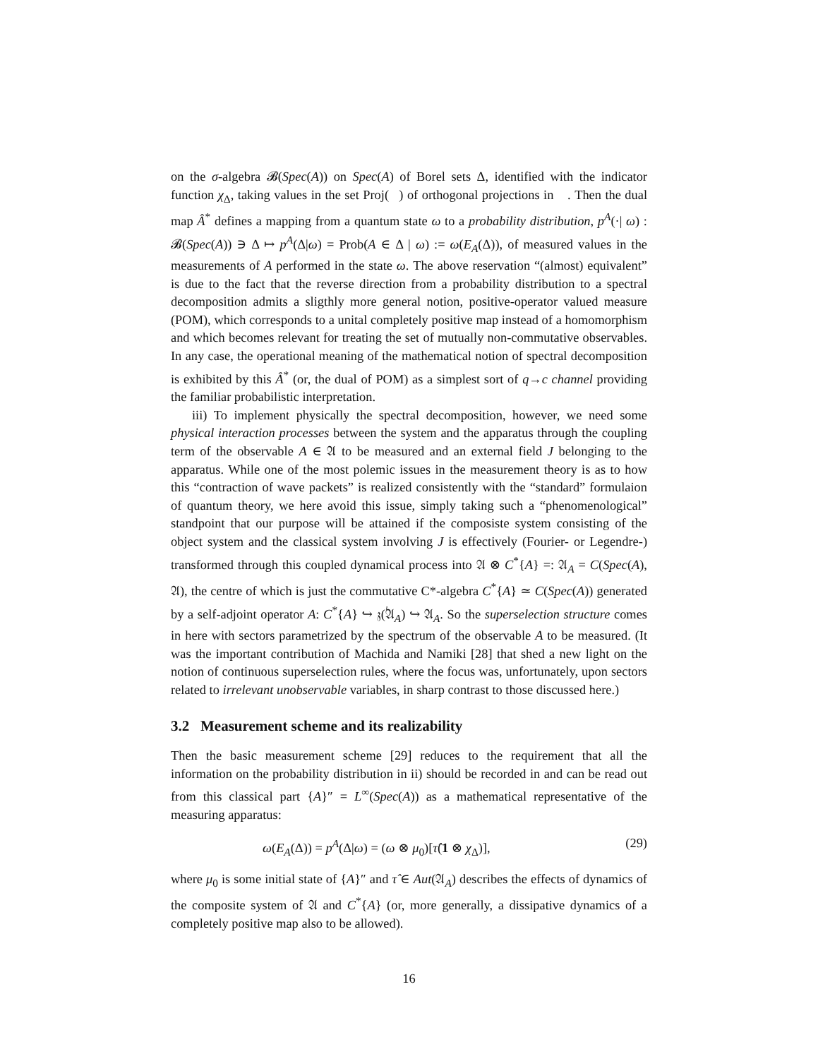on the σ-algebra 𝓑(Spec(A)) on Spec(A) of Borel sets Δ, identified with the indicator function χ<sub>Δ</sub>, taking values in the set Proj(𝔋) of orthogonal projections in 𝔋. Then the dual map Â<sup>*</sup> defines a mapping from a quantum state ω to a probability distribution, p<sup>A</sup>(·| ω) : 𝓑(Spec(A)) ∋ Δ ↦ p<sup>A</sup>(Δ|ω) = Prob(A ∈ Δ | ω) := ω(E<sub>A</sub>(Δ)), of measured values in the measurements of A performed in the state ω. The above reservation “(almost) equivalent” is due to the fact that the reverse direction from a probability distribution to a spectral decomposition admits a sligthly more general notion, positive-operator valued measure (POM), which corresponds to a unital completely positive map instead of a homomorphism and which becomes relevant for treating the set of mutually non-commutative observables. In any case, the operational meaning of the mathematical notion of spectral decomposition is exhibited by this Â<sup>*</sup> (or, the dual of POM) as a simplest sort of q→c channel providing the familiar probabilistic interpretation.
iii) To implement physically the spectral decomposition, however, we need some physical interaction processes between the system and the apparatus through the coupling term of the observable A ∈ 𝔄 to be measured and an external field J belonging to the apparatus. While one of the most polemic issues in the measurement theory is as to how this “contraction of wave packets” is realized consistently with the “standard” formulaion of quantum theory, we here avoid this issue, simply taking such a “phenomenological” standpoint that our purpose will be attained if the composiste system consisting of the object system and the classical system involving J is effectively (Fourier- or Legendre-) transformed through this coupled dynamical process into 𝔄 ⊗ C<sup>*</sup>{A} =: 𝔄<sub>A</sub> = C(Spec(A), 𝔄), the centre of which is just the commutative C*-algebra C<sup>*</sup>{A} ≃ C(Spec(A)) generated by a self-adjoint operator A: C<sup>*</sup>{A} ↪
<sup>ι</sup>
𝔷(𝔄<sub>A</sub>) ↪ 𝔄<sub>A</sub>. So the superselection structure comes in here with sectors parametrized by the spectrum of the observable A to be measured. (It was the important contribution of Machida and Namiki [28] that shed a new light on the notion of continuous superselection rules, where the focus was, unfortunately, upon sectors related to irrelevant unobservable variables, in sharp contrast to those discussed here.)
3.2 Measurement scheme and its realizability
Then the basic measurement scheme [29] reduces to the requirement that all the information on the probability distribution in ii) should be recorded in and can be read out from this classical part {A}″ = L<sup>∞</sup>(Spec(A)) as a mathematical representative of the measuring apparatus:
ω(E<sub>A</sub>(Δ)) = p<sup>A</sup>(Δ|ω) = (ω ⊗ μ<sub>0</sub>)[τ̂(1 ⊗ χ<sub>Δ</sub>)], (29)
where μ<sub>0</sub> is some initial state of {A}″ and τ̂ ∈ Aut(𝔄<sub>A</sub>) describes the effects of dynamics of the composite system of 𝔄 and C<sup>*</sup>{A} (or, more generally, a dissipative dynamics of a completely positive map also to be allowed).
16